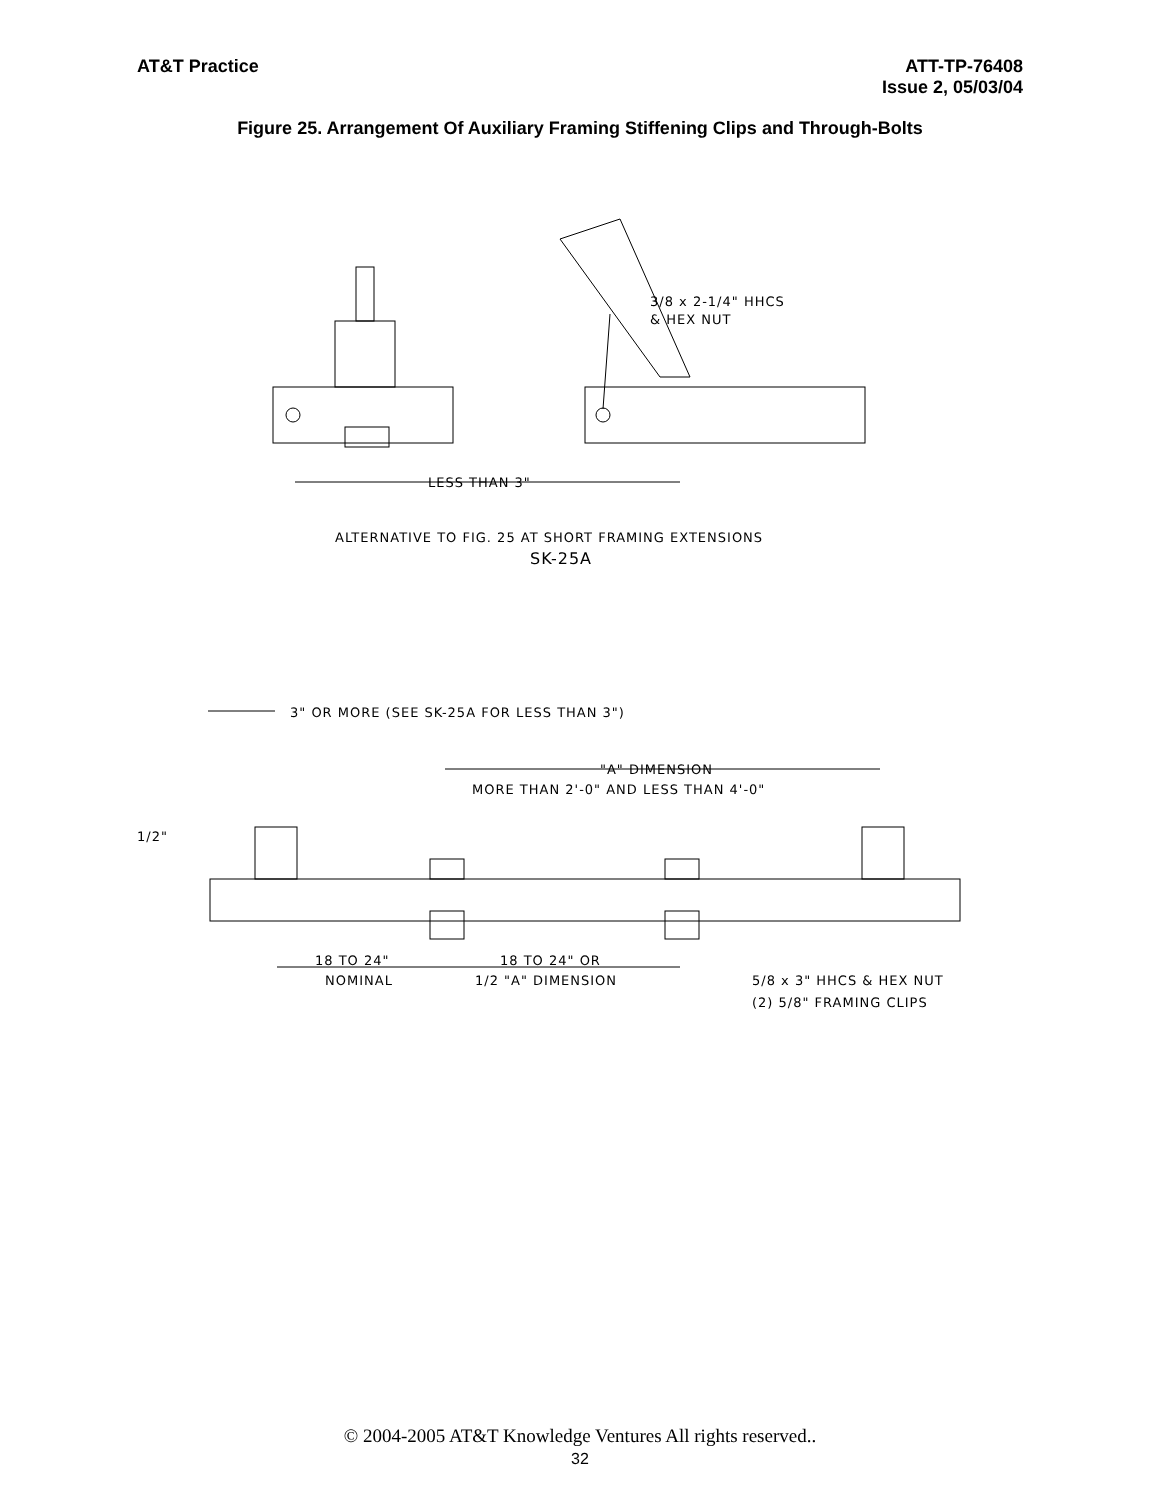AT&T Practice ATT-TP-76408
Issue 2, 05/03/04
Figure 25. Arrangement Of Auxiliary Framing Stiffening Clips and Through-Bolts
3/8 x 2-1/4" HHCS
& HEX NUT
LESS THAN 3"
ALTERNATIVE TO FIG. 25 AT SHORT FRAMING EXTENSIONS
SK-25A
3" OR MORE (SEE SK-25A FOR LESS THAN 3")
"A" DIMENSION
MORE THAN 2'-0" AND LESS THAN 4'-0"
1/2"
18 TO 24"
NOMINAL
18 TO 24" OR
1/2 "A" DIMENSION
5/8 x 3" HHCS & HEX NUT
(2) 5/8" FRAMING CLIPS
© 2004-2005 AT&T Knowledge Ventures All rights reserved..
32